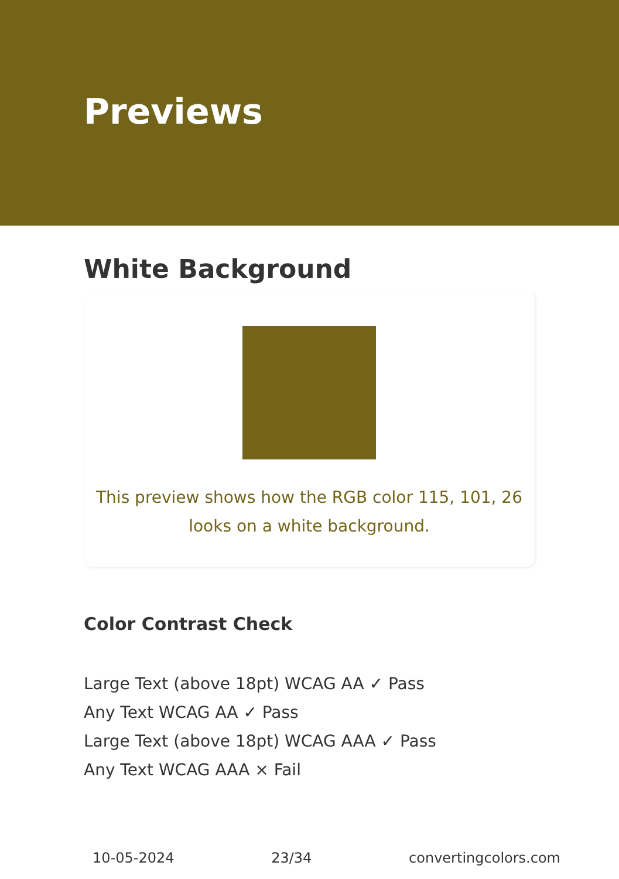Previews
White Background
This preview shows how the RGB color 115, 101, 26
looks on a white background.
Color Contrast Check
Large Text (above 18pt) WCAG AA ✓ Pass
Any Text WCAG AA ✓ Pass
Large Text (above 18pt) WCAG AAA ✓ Pass
Any Text WCAG AAA × Fail
10-05-2024 23/34 convertingcolors.com